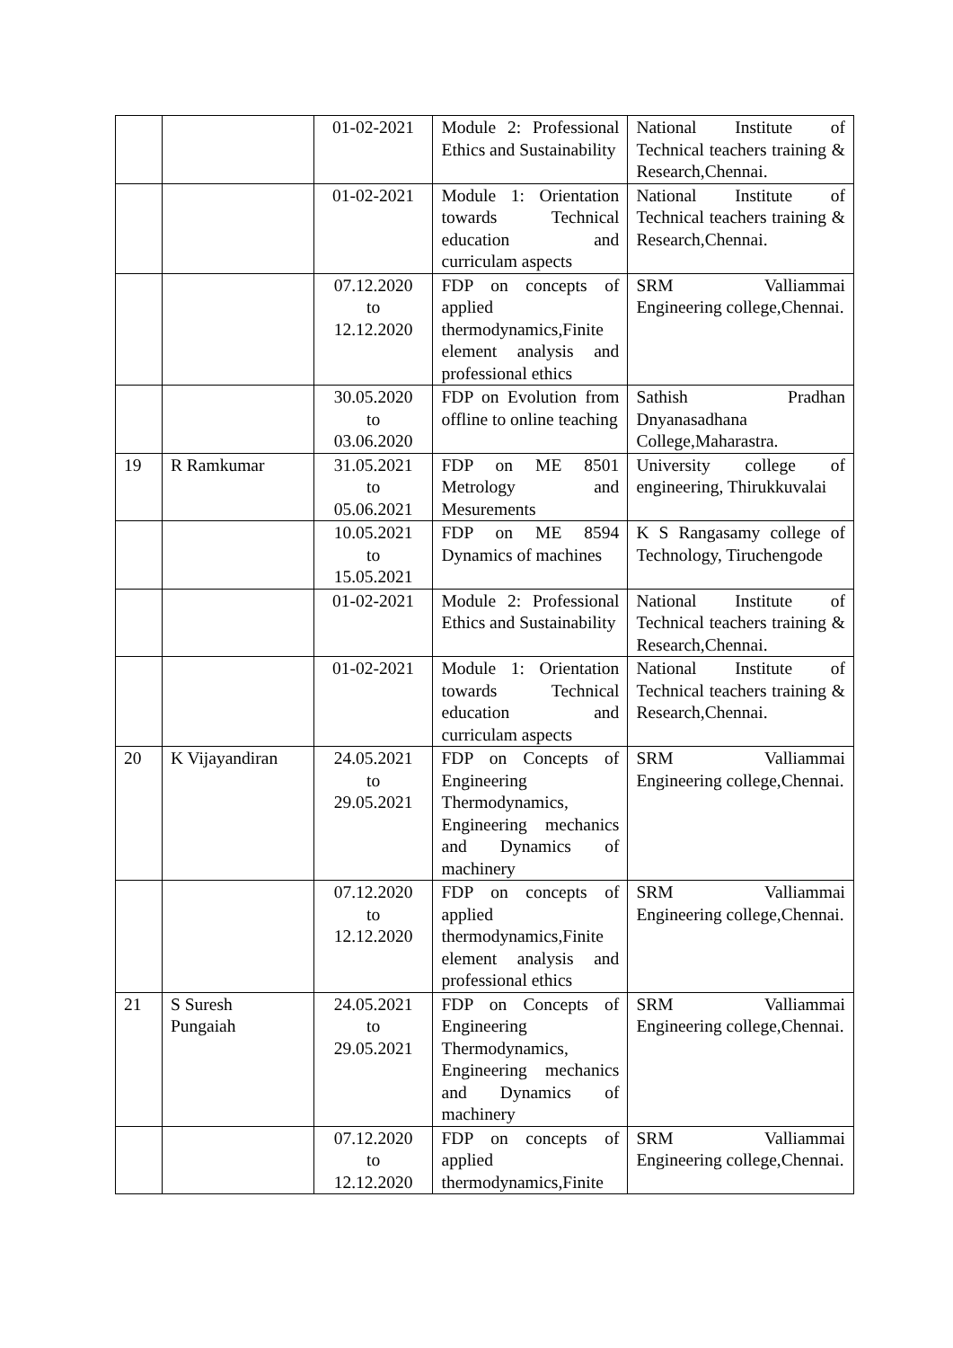| | | 01-02-2021 | Module 2: Professional Ethics and Sustainability | National Institute of Technical teachers training & Research,Chennai. |
| | | 01-02-2021 | Module 1: Orientation towards Technical education and curriculam aspects | National Institute of Technical teachers training & Research,Chennai. |
| | | 07.12.2020 to 12.12.2020 | FDP on concepts of applied thermodynamics,Finite element analysis and professional ethics | SRM Valliammai Engineering college,Chennai. |
| | | 30.05.2020 to 03.06.2020 | FDP on Evolution from offline to online teaching | Sathish Pradhan Dnyanasadhana College,Maharastra. |
| 19 | R Ramkumar | 31.05.2021 to 05.06.2021 | FDP on ME 8501 Metrology and Mesurements | University college of engineering, Thirukkuvalai |
| | | 10.05.2021 to 15.05.2021 | FDP on ME 8594 Dynamics of machines | K S Rangasamy college of Technology, Tiruchengode |
| | | 01-02-2021 | Module 2: Professional Ethics and Sustainability | National Institute of Technical teachers training & Research,Chennai. |
| | | 01-02-2021 | Module 1: Orientation towards Technical education and curriculam aspects | National Institute of Technical teachers training & Research,Chennai. |
| 20 | K Vijayandiran | 24.05.2021 to 29.05.2021 | FDP on Concepts of Engineering Thermodynamics, Engineering mechanics and Dynamics of machinery | SRM Valliammai Engineering college,Chennai. |
| | | 07.12.2020 to 12.12.2020 | FDP on concepts of applied thermodynamics,Finite element analysis and professional ethics | SRM Valliammai Engineering college,Chennai. |
| 21 | S Suresh Pungaiah | 24.05.2021 to 29.05.2021 | FDP on Concepts of Engineering Thermodynamics, Engineering mechanics and Dynamics of machinery | SRM Valliammai Engineering college,Chennai. |
| | | 07.12.2020 to 12.12.2020 | FDP on concepts of applied thermodynamics,Finite | SRM Valliammai Engineering college,Chennai. |